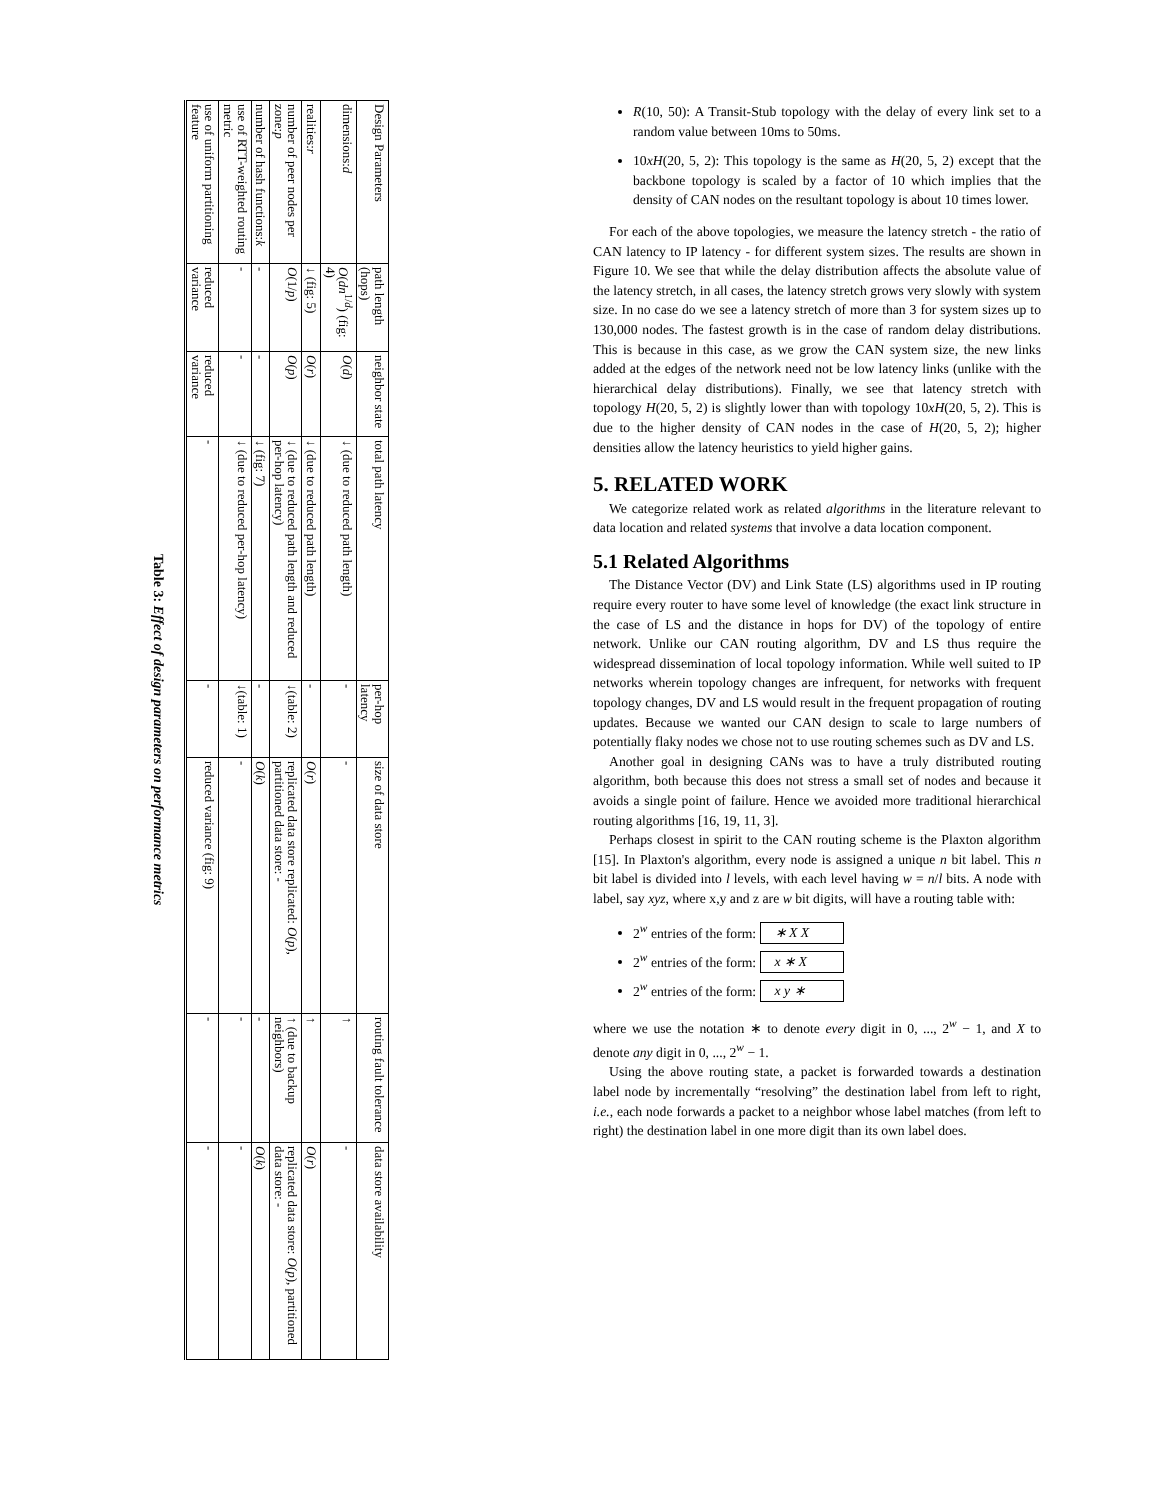| Design Parameters | path length (hops) | neighbor state | total path latency | per-hop latency | size of data store | routing fault tolerance | data store availability |
| --- | --- | --- | --- | --- | --- | --- | --- |
| dimensions: d | O ( dn<sup>1/d</sup>) (fig: 4) | O ( d ) | ↓ (due to reduced path length) | - | - | ↑ | - |
| realities: r | ↓ (fig: 5) | O ( r ) | ↓ (due to reduced path length) | - | O ( r ) | ↑ | O ( r ) |
| number of peer nodes per zone: p | O (1/ p ) | O ( p ) | ↓ (due to reduced path length and reduced per-hop latency) | ↓(table: 2) | replicated data store replicated: O ( p ), partitioned data store: - | ↑ (due to backup neighbors) | replicated data store: O ( p ), partitioned data store: - |
| number of hash functions: k | - | - | ↓ (fig: 7) | - | O ( k ) | - | O ( k ) |
| use of RTT-weighted routing metric | - | - | ↓ (due to reduced per-hop latency) | ↓(table: 1) | - | - | - |
| use of uniform partitioning feature | reduced variance | reduced variance | - | - | reduced variance (fig: 9) | - | - |
Table 3: Effect of design parameters on performance metrics
R(10, 50): A Transit-Stub topology with the delay of every link set to a random value between 10ms to 50ms.
10xH(20, 5, 2): This topology is the same as H(20, 5, 2) except that the backbone topology is scaled by a factor of 10 which implies that the density of CAN nodes on the resultant topology is about 10 times lower.
For each of the above topologies, we measure the latency stretch - the ratio of CAN latency to IP latency - for different system sizes. The results are shown in Figure 10. We see that while the delay distribution affects the absolute value of the latency stretch, in all cases, the latency stretch grows very slowly with system size. In no case do we see a latency stretch of more than 3 for system sizes up to 130,000 nodes. The fastest growth is in the case of random delay distributions. This is because in this case, as we grow the CAN system size, the new links added at the edges of the network need not be low latency links (unlike with the hierarchical delay distributions). Finally, we see that latency stretch with topology H(20, 5, 2) is slightly lower than with topology 10xH(20, 5, 2). This is due to the higher density of CAN nodes in the case of H(20, 5, 2); higher densities allow the latency heuristics to yield higher gains.
5. RELATED WORK
We categorize related work as related algorithms in the literature relevant to data location and related systems that involve a data location component.
5.1 Related Algorithms
The Distance Vector (DV) and Link State (LS) algorithms used in IP routing require every router to have some level of knowledge (the exact link structure in the case of LS and the distance in hops for DV) of the topology of entire network. Unlike our CAN routing algorithm, DV and LS thus require the widespread dissemination of local topology information. While well suited to IP networks wherein topology changes are infrequent, for networks with frequent topology changes, DV and LS would result in the frequent propagation of routing updates. Because we wanted our CAN design to scale to large numbers of potentially flaky nodes we chose not to use routing schemes such as DV and LS.
Another goal in designing CANs was to have a truly distributed routing algorithm, both because this does not stress a small set of nodes and because it avoids a single point of failure. Hence we avoided more traditional hierarchical routing algorithms [16, 19, 11, 3].
Perhaps closest in spirit to the CAN routing scheme is the Plaxton algorithm [15]. In Plaxton's algorithm, every node is assigned a unique n bit label. This n bit label is divided into l levels, with each level having w = n/l bits. A node with label, say xyz, where x,y and z are w bit digits, will have a routing table with:
2<sup>w</sup> entries of the form: ∗ X X
2<sup>w</sup> entries of the form: x ∗ X
2<sup>w</sup> entries of the form: x y ∗
where we use the notation ∗ to denote every digit in 0, ..., 2<sup>w</sup> − 1, and X to denote any digit in 0, ..., 2<sup>w</sup> − 1.
Using the above routing state, a packet is forwarded towards a destination label node by incrementally “resolving” the destination label from left to right, i.e., each node forwards a packet to a neighbor whose label matches (from left to right) the destination label in one more digit than its own label does.